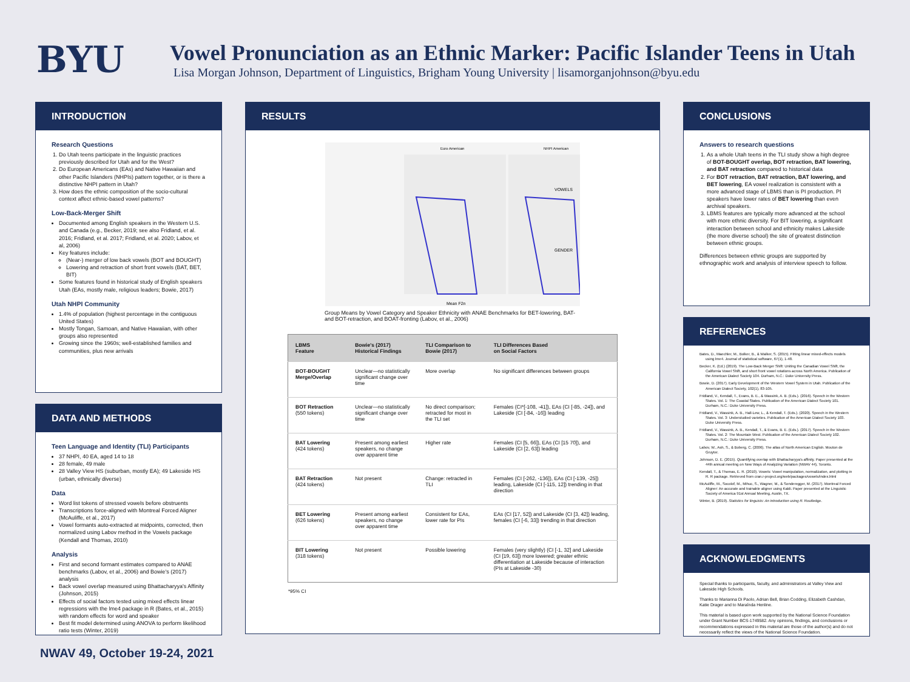BYU
Vowel Pronunciation as an Ethnic Marker: Pacific Islander Teens in Utah
Lisa Morgan Johnson, Department of Linguistics, Brigham Young University | lisamorganjohnson@byu.edu
INTRODUCTION
Research Questions
1. Do Utah teens participate in the linguistic practices previously described for Utah and for the West?
2. Do European Americans (EAs) and Native Hawaiian and other Pacific Islanders (NHPIs) pattern together, or is there a distinctive NHPI pattern in Utah?
3. How does the ethnic composition of the socio-cultural context affect ethnic-based vowel patterns?
Low-Back-Merger Shift
Documented among English speakers in the Western U.S. and Canada (e.g., Becker, 2019; see also Fridland, et al. 2016; Fridland, et al. 2017; Fridland, et al. 2020; Labov, et al, 2006)
Key features include:
(Near-) merger of low back vowels (BOT and BOUGHT)
Lowering and retraction of short front vowels (BAT, BET, BIT)
Some features found in historical study of English speakers Utah (EAs, mostly male, religious leaders; Bowie, 2017)
Utah NHPI Community
1.4% of population (highest percentage in the contiguous United States)
Mostly Tongan, Samoan, and Native Hawaiian, with other groups also represented
Growing since the 1960s; well-established families and communities, plus new arrivals
DATA AND METHODS
Teen Language and Identity (TLI) Participants
37 NHPI, 40 EA, aged 14 to 18
28 female, 49 male
28 Valley View HS (suburban, mostly EA); 49 Lakeside HS (urban, ethnically diverse)
Data
Word list tokens of stressed vowels before obstruents
Transcriptions force-aligned with Montreal Forced Aligner (McAuliffe, et al., 2017)
Vowel formants auto-extracted at midpoints, corrected, then normalized using Labov method in the Vowels package (Kendall and Thomas, 2010)
Analysis
First and second formant estimates compared to ANAE benchmarks (Labov, et al., 2006) and Bowie's (2017) analysis
Back vowel overlap measured using Bhattacharyya's Affinity (Johnson, 2015)
Effects of social factors tested using mixed effects linear regressions with the lme4 package in R (Bates, et al., 2015) with random effects for word and speaker
Best fit model determined using ANOVA to perform likelihood ratio tests (Winter, 2019)
NWAV 49, October 19-24, 2021
RESULTS
Euro American
NHPI American
VOWELS
GENDER
Mean F2n
Group Means by Vowel Category and Speaker Ethnicity with ANAE Benchmarks for BET-lowering, BAT- and BOT-retraction, and BOAT-fronting (Labov, et al., 2006)
| LBMS Feature | Bowie's (2017) Historical Findings | TLI Comparison to Bowie (2017) | TLI Differences Based on Social Factors |
| --- | --- | --- | --- |
| BOT-BOUGHT Merge/Overlap | Unclear—no statistically significant change over time | More overlap | No significant differences between groups |
| BOT Retraction (550 tokens) | Unclear—no statistically significant change over time | No direct comparison; retracted for most in the TLI set | Females (CI*[-108, -41]), EAs (CI [-85, -24]), and Lakeside (CI [-84, -16]) leading |
| BAT Lowering (424 tokens) | Present among earliest speakers, no change over apparent time | Higher rate | Females (CI [5, 66]), EAs (CI [15 70]), and Lakeside (CI [2, 63]) leading |
| BAT Retraction (424 tokens) | Not present | Change: retracted in TLI | Females (CI [-262, -136]), EAs (CI [-139, -25]) leading, Lakeside (CI [-115, 12]) trending in that direction |
| BET Lowering (626 tokens) | Present among earliest speakers, no change over apparent time | Consistent for EAs, lower rate for PIs | EAs (CI [17, 52]) and Lakeside (CI [3, 42]) leading, females (CI [-6, 33]) trending in that direction |
| BIT Lowering (318 tokens) | Not present | Possible lowering | Females (very slightly) (CI [-1, 32] and Lakeside (CI [19, 63]) more lowered; greater ethnic differentiation at Lakeside because of interaction (PIs at Lakeside -30) |
*95% CI
CONCLUSIONS
Answers to research questions
1. As a whole Utah teens in the TLI study show a high degree of BOT-BOUGHT overlap, BOT retraction, BAT lowering, and BAT retraction compared to historical data
2. For BOT retraction, BAT retraction, BAT lowering, and BET lowering, EA vowel realization is consistent with a more advanced stage of LBMS than is PI production. PI speakers have lower rates of BET lowering than even archival speakers.
3. LBMS features are typically more advanced at the school with more ethnic diversity. For BIT lowering, a significant interaction between school and ethnicity makes Lakeside (the more diverse school) the site of greatest distinction between ethnic groups.
Differences between ethnic groups are supported by ethnographic work and analysis of interview speech to follow.
REFERENCES
Bates, D., Maechler, M., Bolker, B., & Walker, S. (2015). Fitting linear mixed-effects models using lme4. Journal of statistical software, 67(1), 1-48.
Becker, K. (Ed.) (2019). The Low-Back Merger Shift: Uniting the Canadian Vowel Shift, the California Vowel Shift, and short front vowel rotations across North America. Publication of the American Dialect Society 104. Durham, N.C.: Duke University Press.
Bowie, D. (2017). Early Development of the Western Vowel System in Utah. Publication of the American Dialect Society, 102(1), 83-105.
Fridland, V., Kendall, T., Evans, B. E., & Wassink, A. B. (Eds.). (2016). Speech in the Western States. Vol. 1: The Coastal States. Publication of the American Dialect Society 101. Durham, N.C.: Duke University Press.
Fridland, V., Wassink, A. B., Hall-Lew, L., & Kendall, T. (Eds.). (2020). Speech in the Western States. Vol. 3: Understudied varieties. Publication of the American Dialect Society 103. Duke University Press.
Fridland, V., Wassink, A. B., Kendall, T., & Evans, B. E. (Eds.). (2017). Speech in the Western States. Vol. 2: The Mountain West. Publication of the American Dialect Society 102. Durham, N.C.: Duke University Press.
Labov, W., Ash, S., & Boberg, C. (2006). The atlas of North American English. Mouton de Gruyter.
Johnson, D. E. (2015). Quantifying overlap with Bhattacharyya's affinity. Paper presented at the 44th annual meeting on New Ways of Analyzing Variation (NWAV 44), Toronto.
Kendall, T., & Thomas, E. R. (2010). Vowels: Vowel manipulation, normalization, and plotting in R. R package. Retrieved from cran.r-project.org/web/packages/vowels/index.html
McAuliffe, M., Socolof, M., Mihuc, S., Wagner, M., & Sonderegger, M. (2017). Montreal Forced Aligner: An accurate and trainable aligner using Kaldi. Paper presented at the Linguistic Society of America 91st Annual Meeting, Austin, TX.
Winter, B. (2019). Statistics for linguists: An introduction using R. Routledge.
ACKNOWLEDGMENTS
Special thanks to participants, faculty, and administrators at Valley View and Lakeside High Schools.
Thanks to Marianna Di Paolo, Adrian Bell, Brian Codding, Elizabeth Cashdan, Katie Drager and to Maraínda Henline.
This material is based upon work supported by the National Science Foundation under Grant Number BCS-1749582. Any opinions, findings, and conclusions or recommendations expressed in this material are those of the author(s) and do not necessarily reflect the views of the National Science Foundation.